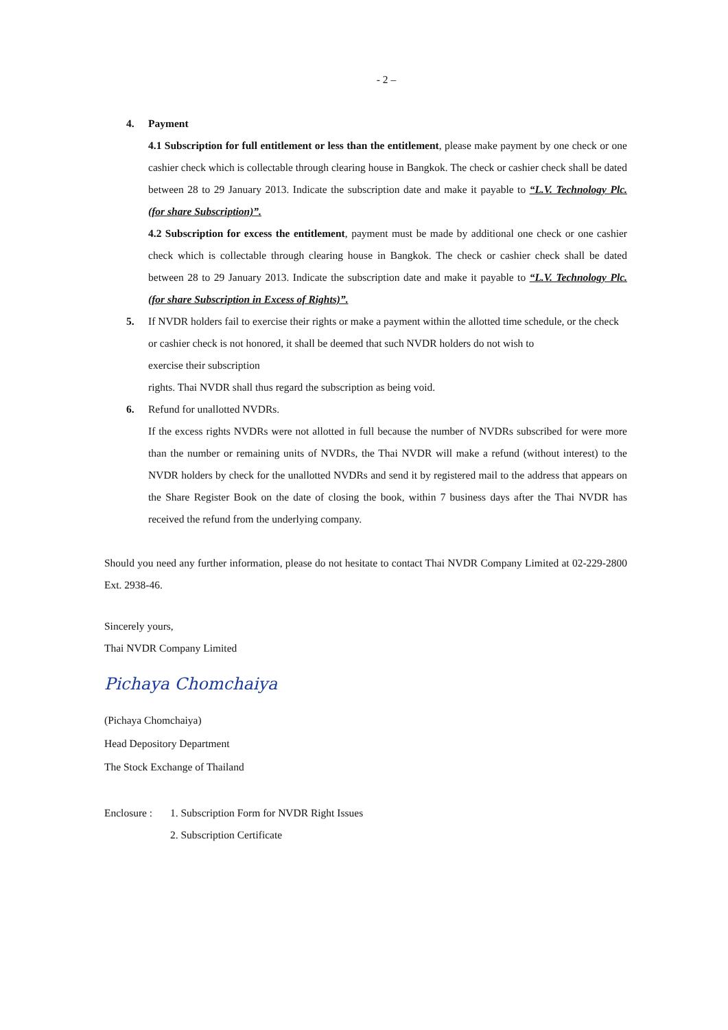- 2 –
4. Payment
4.1 Subscription for full entitlement or less than the entitlement, please make payment by one check or one cashier check which is collectable through clearing house in Bangkok. The check or cashier check shall be dated between 28 to 29 January 2013. Indicate the subscription date and make it payable to “L.V. Technology Plc. (for share Subscription)”.
4.2 Subscription for excess the entitlement, payment must be made by additional one check or one cashier check which is collectable through clearing house in Bangkok. The check or cashier check shall be dated between 28 to 29 January 2013. Indicate the subscription date and make it payable to “L.V. Technology Plc. (for share Subscription in Excess of Rights)”.
5. If NVDR holders fail to exercise their rights or make a payment within the allotted time schedule, or the check or cashier check is not honored, it shall be deemed that such NVDR holders do not wish to
exercise their subscription
rights. Thai NVDR shall thus regard the subscription as being void.
6. Refund for unallotted NVDRs.
If the excess rights NVDRs were not allotted in full because the number of NVDRs subscribed for were more than the number or remaining units of NVDRs, the Thai NVDR will make a refund (without interest) to the NVDR holders by check for the unallotted NVDRs and send it by registered mail to the address that appears on the Share Register Book on the date of closing the book, within 7 business days after the Thai NVDR has received the refund from the underlying company.
Should you need any further information, please do not hesitate to contact Thai NVDR Company Limited at 02-229-2800 Ext. 2938-46.
Sincerely yours,
Thai NVDR Company Limited
Pichaya Chomchaiya
(Pichaya Chomchaiya)
Head Depository Department
The Stock Exchange of Thailand
Enclosure :
1. Subscription Form for NVDR Right Issues
2. Subscription Certificate